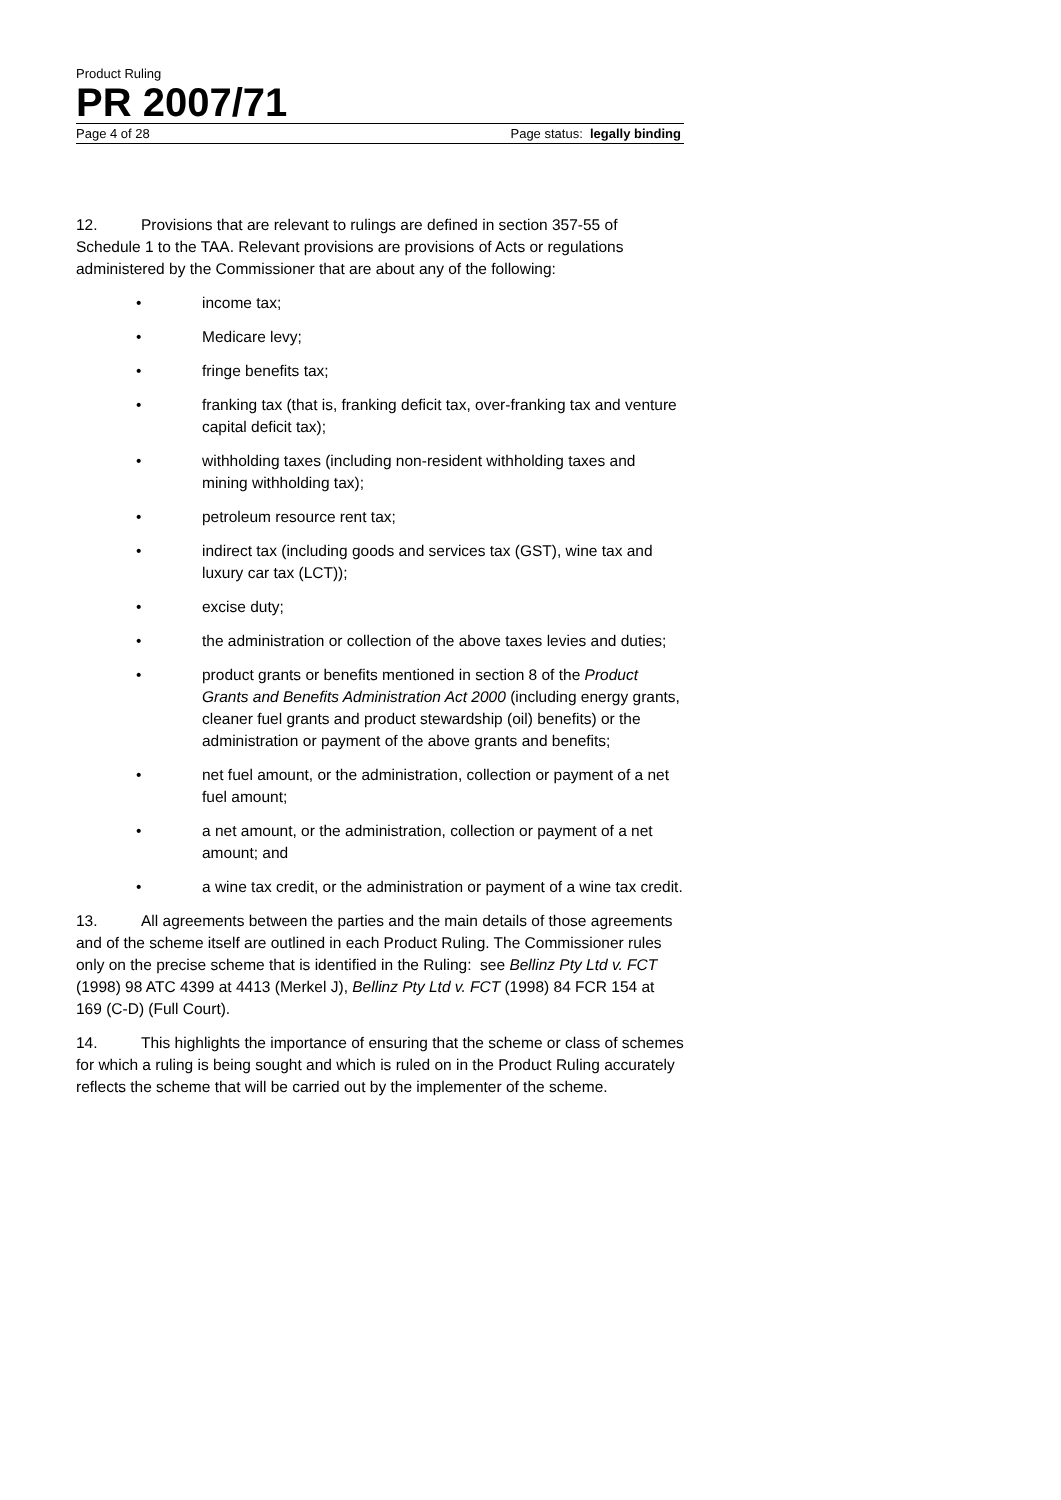Product Ruling
PR 2007/71
Page 4 of 28 Page status: legally binding
12. Provisions that are relevant to rulings are defined in section 357-55 of Schedule 1 to the TAA. Relevant provisions are provisions of Acts or regulations administered by the Commissioner that are about any of the following:
• income tax;
• Medicare levy;
• fringe benefits tax;
• franking tax (that is, franking deficit tax, over-franking tax and venture capital deficit tax);
• withholding taxes (including non-resident withholding taxes and mining withholding tax);
• petroleum resource rent tax;
• indirect tax (including goods and services tax (GST), wine tax and luxury car tax (LCT));
• excise duty;
• the administration or collection of the above taxes levies and duties;
• product grants or benefits mentioned in section 8 of the Product Grants and Benefits Administration Act 2000 (including energy grants, cleaner fuel grants and product stewardship (oil) benefits) or the administration or payment of the above grants and benefits;
• net fuel amount, or the administration, collection or payment of a net fuel amount;
• a net amount, or the administration, collection or payment of a net amount; and
• a wine tax credit, or the administration or payment of a wine tax credit.
13. All agreements between the parties and the main details of those agreements and of the scheme itself are outlined in each Product Ruling. The Commissioner rules only on the precise scheme that is identified in the Ruling: see Bellinz Pty Ltd v. FCT (1998) 98 ATC 4399 at 4413 (Merkel J), Bellinz Pty Ltd v. FCT (1998) 84 FCR 154 at 169 (C-D) (Full Court).
14. This highlights the importance of ensuring that the scheme or class of schemes for which a ruling is being sought and which is ruled on in the Product Ruling accurately reflects the scheme that will be carried out by the implementer of the scheme.